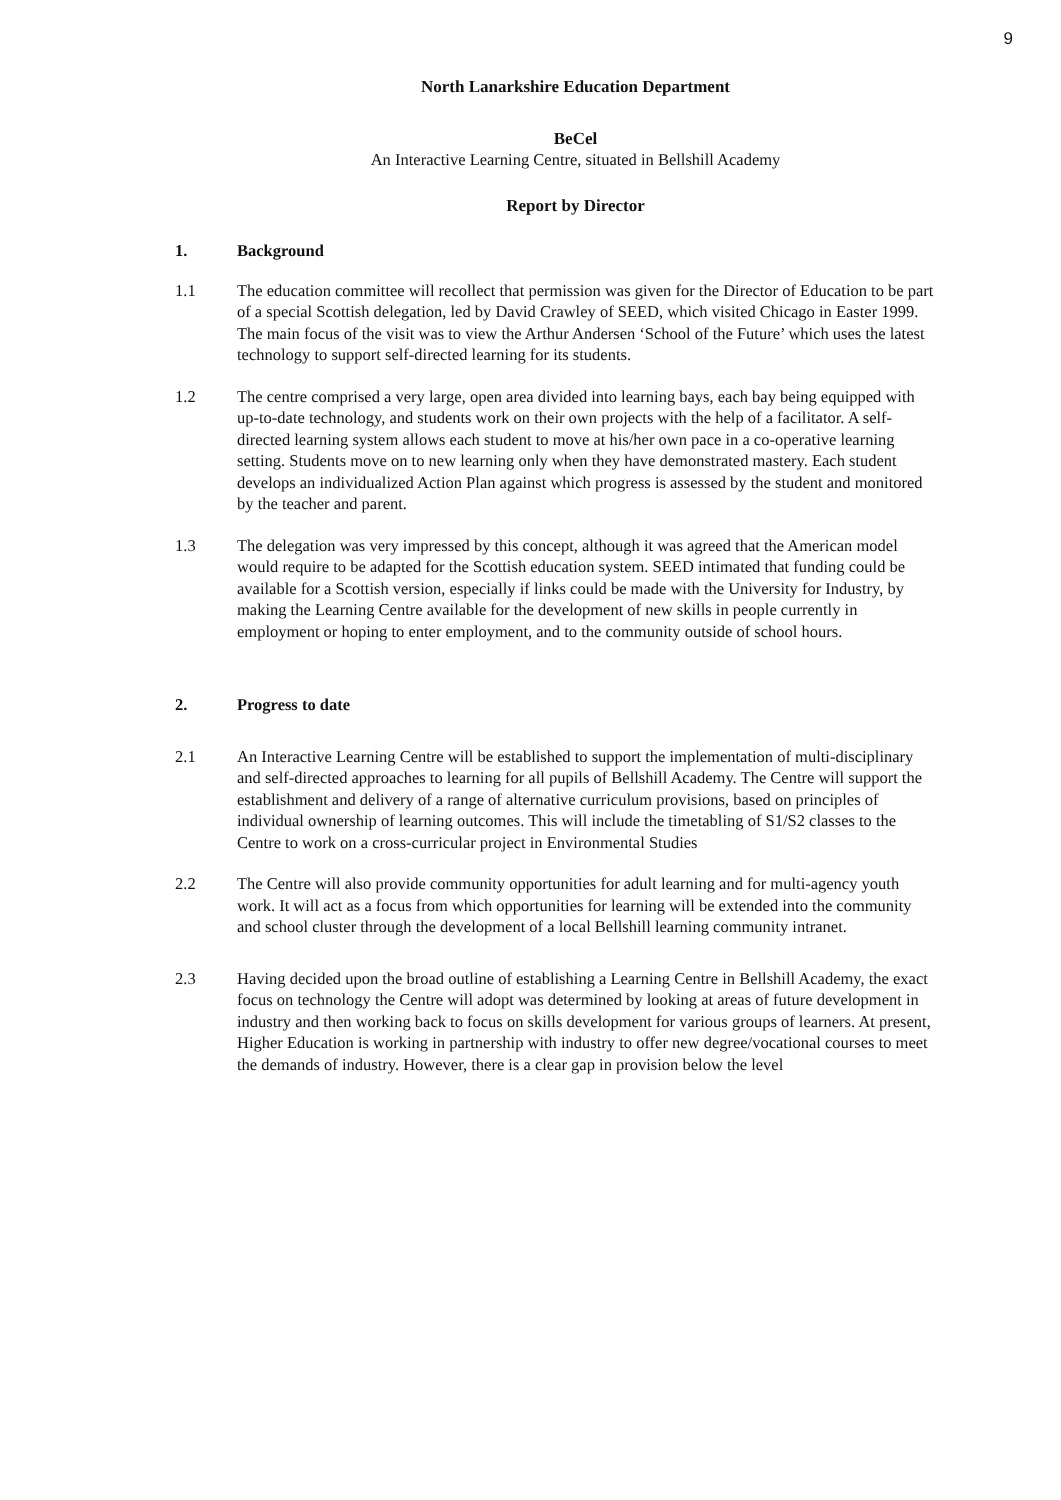9
North Lanarkshire Education Department
BeCel
An Interactive Learning Centre, situated in Bellshill Academy
Report by Director
1. Background
1.1 The education committee will recollect that permission was given for the Director of Education to be part of a special Scottish delegation, led by David Crawley of SEED, which visited Chicago in Easter 1999. The main focus of the visit was to view the Arthur Andersen ‘School of the Future’ which uses the latest technology to support self-directed learning for its students.
1.2 The centre comprised a very large, open area divided into learning bays, each bay being equipped with up-to-date technology, and students work on their own projects with the help of a facilitator. A self-directed learning system allows each student to move at his/her own pace in a co-operative learning setting. Students move on to new learning only when they have demonstrated mastery. Each student develops an individualized Action Plan against which progress is assessed by the student and monitored by the teacher and parent.
1.3 The delegation was very impressed by this concept, although it was agreed that the American model would require to be adapted for the Scottish education system. SEED intimated that funding could be available for a Scottish version, especially if links could be made with the University for Industry, by making the Learning Centre available for the development of new skills in people currently in employment or hoping to enter employment, and to the community outside of school hours.
2. Progress to date
2.1 An Interactive Learning Centre will be established to support the implementation of multi-disciplinary and self-directed approaches to learning for all pupils of Bellshill Academy. The Centre will support the establishment and delivery of a range of alternative curriculum provisions, based on principles of individual ownership of learning outcomes. This will include the timetabling of S1/S2 classes to the Centre to work on a cross-curricular project in Environmental Studies
2.2 The Centre will also provide community opportunities for adult learning and for multi-agency youth work. It will act as a focus from which opportunities for learning will be extended into the community and school cluster through the development of a local Bellshill learning community intranet.
2.3 Having decided upon the broad outline of establishing a Learning Centre in Bellshill Academy, the exact focus on technology the Centre will adopt was determined by looking at areas of future development in industry and then working back to focus on skills development for various groups of learners. At present, Higher Education is working in partnership with industry to offer new degree/vocational courses to meet the demands of industry. However, there is a clear gap in provision below the level